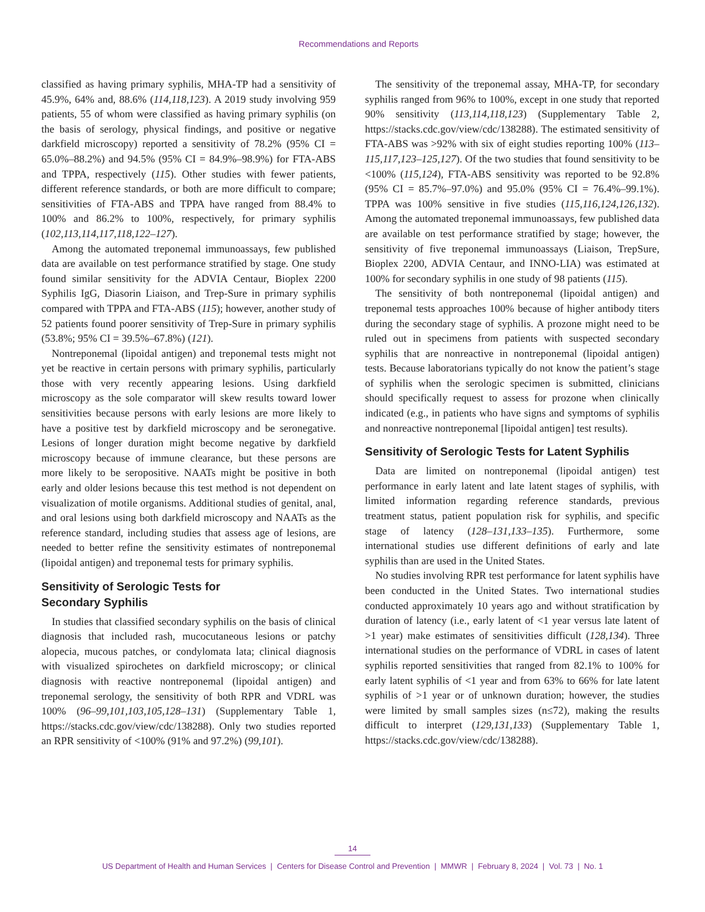Recommendations and Reports
classified as having primary syphilis, MHA-TP had a sensitivity of 45.9%, 64% and, 88.6% (114,118,123). A 2019 study involving 959 patients, 55 of whom were classified as having primary syphilis (on the basis of serology, physical findings, and positive or negative darkfield microscopy) reported a sensitivity of 78.2% (95% CI = 65.0%–88.2%) and 94.5% (95% CI = 84.9%–98.9%) for FTA-ABS and TPPA, respectively (115). Other studies with fewer patients, different reference standards, or both are more difficult to compare; sensitivities of FTA-ABS and TPPA have ranged from 88.4% to 100% and 86.2% to 100%, respectively, for primary syphilis (102,113,114,117,118,122–127).
Among the automated treponemal immunoassays, few published data are available on test performance stratified by stage. One study found similar sensitivity for the ADVIA Centaur, Bioplex 2200 Syphilis IgG, Diasorin Liaison, and Trep-Sure in primary syphilis compared with TPPA and FTA-ABS (115); however, another study of 52 patients found poorer sensitivity of Trep-Sure in primary syphilis (53.8%; 95% CI = 39.5%–67.8%) (121).
Nontreponemal (lipoidal antigen) and treponemal tests might not yet be reactive in certain persons with primary syphilis, particularly those with very recently appearing lesions. Using darkfield microscopy as the sole comparator will skew results toward lower sensitivities because persons with early lesions are more likely to have a positive test by darkfield microscopy and be seronegative. Lesions of longer duration might become negative by darkfield microscopy because of immune clearance, but these persons are more likely to be seropositive. NAATs might be positive in both early and older lesions because this test method is not dependent on visualization of motile organisms. Additional studies of genital, anal, and oral lesions using both darkfield microscopy and NAATs as the reference standard, including studies that assess age of lesions, are needed to better refine the sensitivity estimates of nontreponemal (lipoidal antigen) and treponemal tests for primary syphilis.
Sensitivity of Serologic Tests for
Secondary Syphilis
In studies that classified secondary syphilis on the basis of clinical diagnosis that included rash, mucocutaneous lesions or patchy alopecia, mucous patches, or condylomata lata; clinical diagnosis with visualized spirochetes on darkfield microscopy; or clinical diagnosis with reactive nontreponemal (lipoidal antigen) and treponemal serology, the sensitivity of both RPR and VDRL was 100% (96–99,101,103,105,128–131) (Supplementary Table 1, https://stacks.cdc.gov/view/cdc/138288). Only two studies reported an RPR sensitivity of <100% (91% and 97.2%) (99,101).
The sensitivity of the treponemal assay, MHA-TP, for secondary syphilis ranged from 96% to 100%, except in one study that reported 90% sensitivity (113,114,118,123) (Supplementary Table 2, https://stacks.cdc.gov/view/cdc/138288). The estimated sensitivity of FTA-ABS was >92% with six of eight studies reporting 100% (113–115,117,123–125,127). Of the two studies that found sensitivity to be <100% (115,124), FTA-ABS sensitivity was reported to be 92.8% (95% CI = 85.7%–97.0%) and 95.0% (95% CI = 76.4%–99.1%). TPPA was 100% sensitive in five studies (115,116,124,126,132). Among the automated treponemal immunoassays, few published data are available on test performance stratified by stage; however, the sensitivity of five treponemal immunoassays (Liaison, TrepSure, Bioplex 2200, ADVIA Centaur, and INNO-LIA) was estimated at 100% for secondary syphilis in one study of 98 patients (115).
The sensitivity of both nontreponemal (lipoidal antigen) and treponemal tests approaches 100% because of higher antibody titers during the secondary stage of syphilis. A prozone might need to be ruled out in specimens from patients with suspected secondary syphilis that are nonreactive in nontreponemal (lipoidal antigen) tests. Because laboratorians typically do not know the patient’s stage of syphilis when the serologic specimen is submitted, clinicians should specifically request to assess for prozone when clinically indicated (e.g., in patients who have signs and symptoms of syphilis and nonreactive nontreponemal [lipoidal antigen] test results).
Sensitivity of Serologic Tests for Latent Syphilis
Data are limited on nontreponemal (lipoidal antigen) test performance in early latent and late latent stages of syphilis, with limited information regarding reference standards, previous treatment status, patient population risk for syphilis, and specific stage of latency (128–131,133–135). Furthermore, some international studies use different definitions of early and late syphilis than are used in the United States.
No studies involving RPR test performance for latent syphilis have been conducted in the United States. Two international studies conducted approximately 10 years ago and without stratification by duration of latency (i.e., early latent of <1 year versus late latent of >1 year) make estimates of sensitivities difficult (128,134). Three international studies on the performance of VDRL in cases of latent syphilis reported sensitivities that ranged from 82.1% to 100% for early latent syphilis of <1 year and from 63% to 66% for late latent syphilis of >1 year or of unknown duration; however, the studies were limited by small samples sizes (n≤72), making the results difficult to interpret (129,131,133) (Supplementary Table 1, https://stacks.cdc.gov/view/cdc/138288).
14
US Department of Health and Human Services | Centers for Disease Control and Prevention | MMWR | February 8, 2024 | Vol. 73 | No. 1